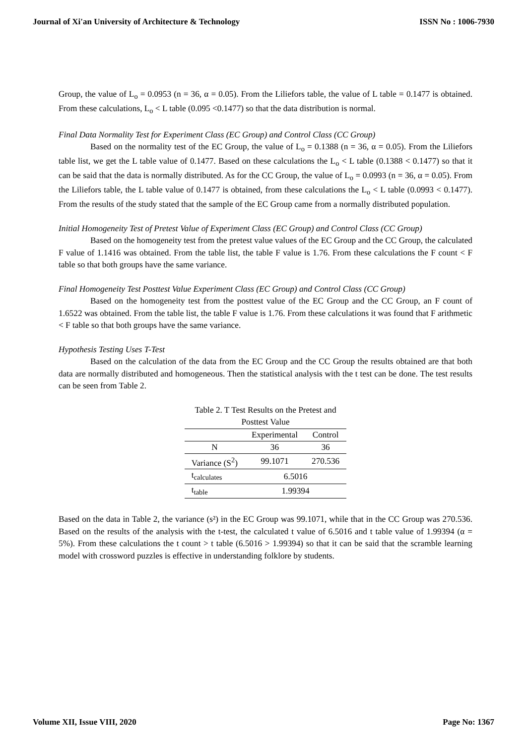Journal of Xi'an University of Architecture & Technology ISSN No : 1006-7930
Group, the value of L<sub>o</sub> = 0.0953 (n = 36, α = 0.05). From the Liliefors table, the value of L table = 0.1477 is obtained. From these calculations, L<sub>o</sub> < L table (0.095 <0.1477) so that the data distribution is normal.
Final Data Normality Test for Experiment Class (EC Group) and Control Class (CC Group)
Based on the normality test of the EC Group, the value of L<sub>o</sub> = 0.1388 (n = 36, α = 0.05). From the Liliefors table list, we get the L table value of 0.1477. Based on these calculations the L<sub>o</sub> < L table (0.1388 < 0.1477) so that it can be said that the data is normally distributed. As for the CC Group, the value of L<sub>o</sub> = 0.0993 (n = 36, α = 0.05). From the Liliefors table, the L table value of 0.1477 is obtained, from these calculations the L<sub>o</sub> < L table (0.0993 < 0.1477). From the results of the study stated that the sample of the EC Group came from a normally distributed population.
Initial Homogeneity Test of Pretest Value of Experiment Class (EC Group) and Control Class (CC Group)
Based on the homogeneity test from the pretest value values of the EC Group and the CC Group, the calculated F value of 1.1416 was obtained. From the table list, the table F value is 1.76. From these calculations the F count < F table so that both groups have the same variance.
Final Homogeneity Test Posttest Value Experiment Class (EC Group) and Control Class (CC Group)
Based on the homogeneity test from the posttest value of the EC Group and the CC Group, an F count of 1.6522 was obtained. From the table list, the table F value is 1.76. From these calculations it was found that F arithmetic < F table so that both groups have the same variance.
Hypothesis Testing Uses T-Test
Based on the calculation of the data from the EC Group and the CC Group the results obtained are that both data are normally distributed and homogeneous. Then the statistical analysis with the t test can be done. The test results can be seen from Table 2.
Table 2. T Test Results on the Pretest and Posttest Value
| | Experimental | Control |
| --- | --- | --- |
| N | 36 | 36 |
| Variance (S<sup>2</sup>) | 99.1071 | 270.536 |
| t<sub>calculates</sub> | 6.5016 | |
| t<sub>table</sub> | 1.99394 | |
Based on the data in Table 2, the variance (s²) in the EC Group was 99.1071, while that in the CC Group was 270.536. Based on the results of the analysis with the t-test, the calculated t value of 6.5016 and t table value of 1.99394 (α = 5%). From these calculations the t count > t table (6.5016 > 1.99394) so that it can be said that the scramble learning model with crossword puzzles is effective in understanding folklore by students.
Volume XII, Issue VIII, 2020 Page No: 1367